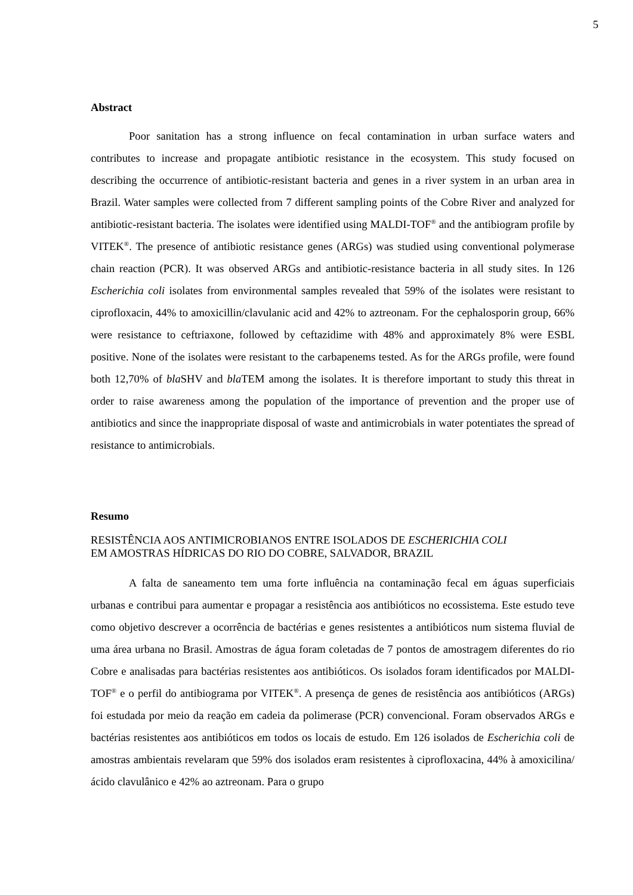5
Abstract
Poor sanitation has a strong influence on fecal contamination in urban surface waters and contributes to increase and propagate antibiotic resistance in the ecosystem. This study focused on describing the occurrence of antibiotic-resistant bacteria and genes in a river system in an urban area in Brazil. Water samples were collected from 7 different sampling points of the Cobre River and analyzed for antibiotic-resistant bacteria. The isolates were identified using MALDI-TOF<sup>®</sup> and the antibiogram profile by VITEK<sup>®</sup>. The presence of antibiotic resistance genes (ARGs) was studied using conventional polymerase chain reaction (PCR). It was observed ARGs and antibiotic-resistance bacteria in all study sites. In 126 Escherichia coli isolates from environmental samples revealed that 59% of the isolates were resistant to ciprofloxacin, 44% to amoxicillin/clavulanic acid and 42% to aztreonam. For the cephalosporin group, 66% were resistance to ceftriaxone, followed by ceftazidime with 48% and approximately 8% were ESBL positive. None of the isolates were resistant to the carbapenems tested. As for the ARGs profile, were found both 12,70% of bla SHV and bla TEM among the isolates. It is therefore important to study this threat in order to raise awareness among the population of the importance of prevention and the proper use of antibiotics and since the inappropriate disposal of waste and antimicrobials in water potentiates the spread of resistance to antimicrobials.
Resumo
RESISTÊNCIA AOS ANTIMICROBIANOS ENTRE ISOLADOS DE ESCHERICHIA COLI
EM AMOSTRAS HÍDRICAS DO RIO DO COBRE, SALVADOR, BRAZIL
A falta de saneamento tem uma forte influência na contaminação fecal em águas superficiais urbanas e contribui para aumentar e propagar a resistência aos antibióticos no ecossistema. Este estudo teve como objetivo descrever a ocorrência de bactérias e genes resistentes a antibióticos num sistema fluvial de uma área urbana no Brasil. Amostras de água foram coletadas de 7 pontos de amostragem diferentes do rio Cobre e analisadas para bactérias resistentes aos antibióticos. Os isolados foram identificados por MALDI-TOF<sup>®</sup> e o perfil do antibiograma por VITEK<sup>®</sup>. A presença de genes de resistência aos antibióticos (ARGs) foi estudada por meio da reação em cadeia da polimerase (PCR) convencional. Foram observados ARGs e bactérias resistentes aos antibióticos em todos os locais de estudo. Em 126 isolados de Escherichia coli de amostras ambientais revelaram que 59% dos isolados eram resistentes à ciprofloxacina, 44% à amoxicilina/ácido clavulânico e 42% ao aztreonam. Para o grupo